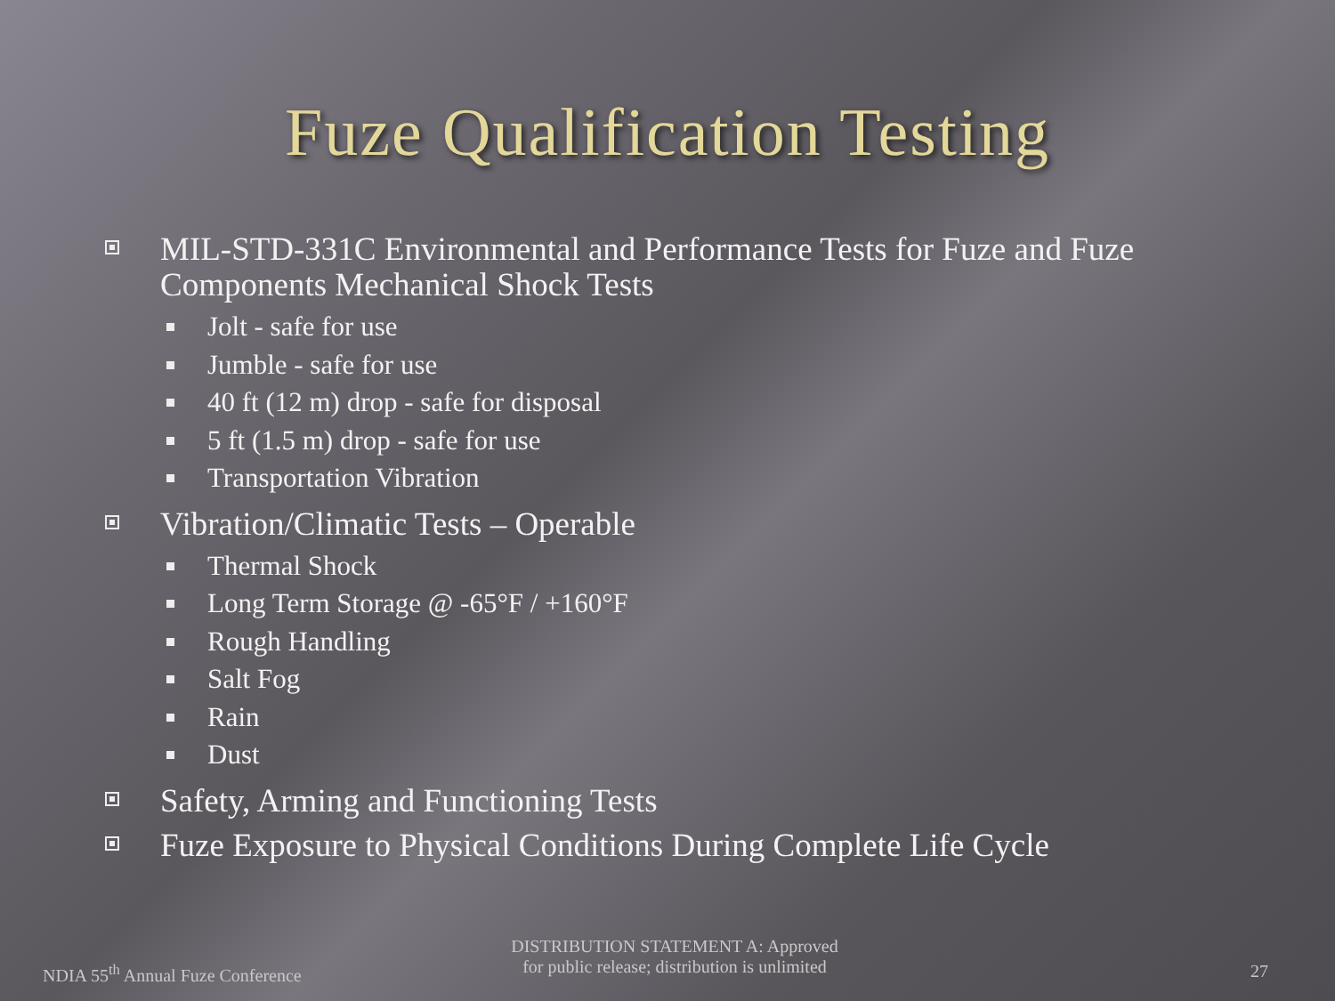Fuze Qualification Testing
MIL-STD-331C Environmental and Performance Tests for Fuze and Fuze Components Mechanical Shock Tests
Jolt - safe for use
Jumble - safe for use
40 ft (12 m) drop - safe for disposal
5 ft (1.5 m) drop - safe for use
Transportation Vibration
Vibration/Climatic Tests – Operable
Thermal Shock
Long Term Storage @ -65°F / +160°F
Rough Handling
Salt Fog
Rain
Dust
Safety, Arming and Functioning Tests
Fuze Exposure to Physical Conditions During Complete Life Cycle
NDIA 55<sup>th</sup> Annual Fuze Conference
DISTRIBUTION STATEMENT A: Approved
for public release; distribution is unlimited
27